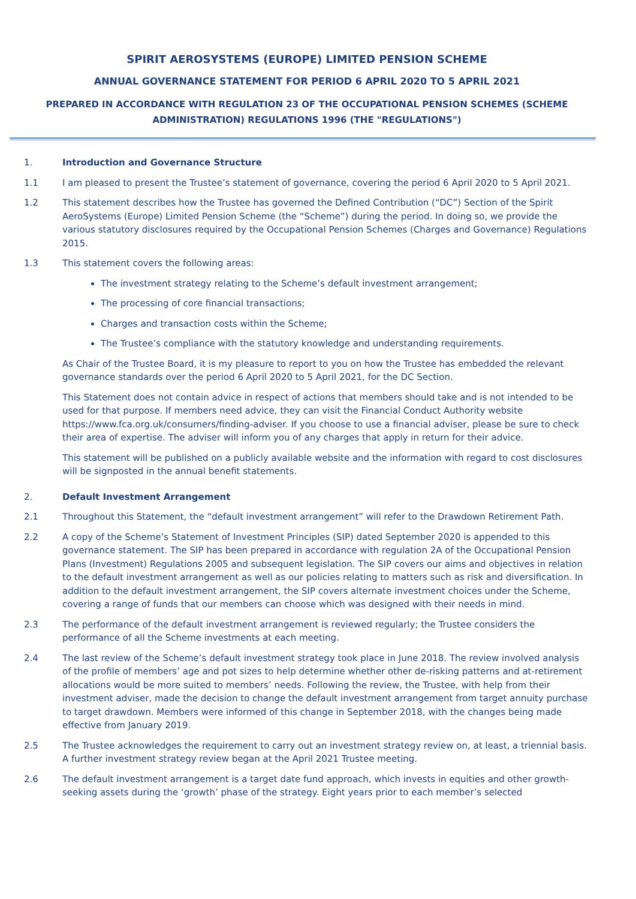SPIRIT AEROSYSTEMS (EUROPE) LIMITED PENSION SCHEME
ANNUAL GOVERNANCE STATEMENT FOR PERIOD 6 APRIL 2020 TO 5 APRIL 2021
PREPARED IN ACCORDANCE WITH REGULATION 23 OF THE OCCUPATIONAL PENSION SCHEMES (SCHEME ADMINISTRATION) REGULATIONS 1996 (THE "REGULATIONS")
1. Introduction and Governance Structure
1.1 I am pleased to present the Trustee’s statement of governance, covering the period 6 April 2020 to 5 April 2021.
1.2 This statement describes how the Trustee has governed the Defined Contribution (“DC”) Section of the Spirit AeroSystems (Europe) Limited Pension Scheme (the “Scheme”) during the period. In doing so, we provide the various statutory disclosures required by the Occupational Pension Schemes (Charges and Governance) Regulations 2015.
1.3 This statement covers the following areas:
The investment strategy relating to the Scheme’s default investment arrangement;
The processing of core financial transactions;
Charges and transaction costs within the Scheme;
The Trustee’s compliance with the statutory knowledge and understanding requirements.
As Chair of the Trustee Board, it is my pleasure to report to you on how the Trustee has embedded the relevant governance standards over the period 6 April 2020 to 5 April 2021, for the DC Section.
This Statement does not contain advice in respect of actions that members should take and is not intended to be used for that purpose. If members need advice, they can visit the Financial Conduct Authority website https://www.fca.org.uk/consumers/finding-adviser. If you choose to use a financial adviser, please be sure to check their area of expertise. The adviser will inform you of any charges that apply in return for their advice.
This statement will be published on a publicly available website and the information with regard to cost disclosures will be signposted in the annual benefit statements.
2. Default Investment Arrangement
2.1 Throughout this Statement, the “default investment arrangement” will refer to the Drawdown Retirement Path.
2.2 A copy of the Scheme’s Statement of Investment Principles (SIP) dated September 2020 is appended to this governance statement. The SIP has been prepared in accordance with regulation 2A of the Occupational Pension Plans (Investment) Regulations 2005 and subsequent legislation. The SIP covers our aims and objectives in relation to the default investment arrangement as well as our policies relating to matters such as risk and diversification. In addition to the default investment arrangement, the SIP covers alternate investment choices under the Scheme, covering a range of funds that our members can choose which was designed with their needs in mind.
2.3 The performance of the default investment arrangement is reviewed regularly; the Trustee considers the performance of all the Scheme investments at each meeting.
2.4 The last review of the Scheme’s default investment strategy took place in June 2018. The review involved analysis of the profile of members’ age and pot sizes to help determine whether other de-risking patterns and at-retirement allocations would be more suited to members’ needs. Following the review, the Trustee, with help from their investment adviser, made the decision to change the default investment arrangement from target annuity purchase to target drawdown. Members were informed of this change in September 2018, with the changes being made effective from January 2019.
2.5 The Trustee acknowledges the requirement to carry out an investment strategy review on, at least, a triennial basis. A further investment strategy review began at the April 2021 Trustee meeting.
2.6 The default investment arrangement is a target date fund approach, which invests in equities and other growth-seeking assets during the ‘growth’ phase of the strategy. Eight years prior to each member’s selected